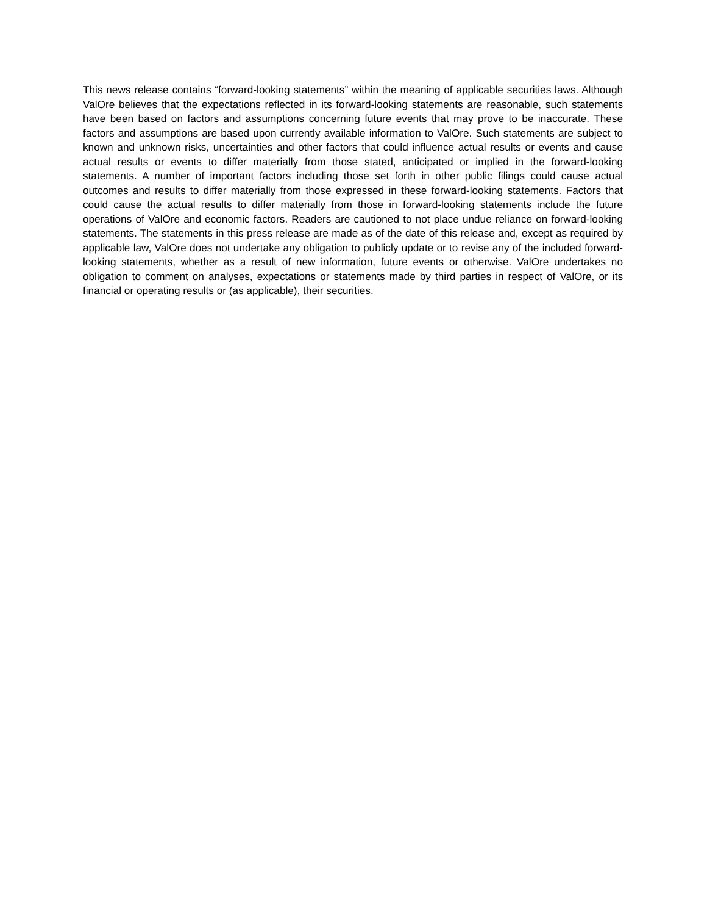This news release contains “forward-looking statements” within the meaning of applicable securities laws. Although ValOre believes that the expectations reflected in its forward-looking statements are reasonable, such statements have been based on factors and assumptions concerning future events that may prove to be inaccurate. These factors and assumptions are based upon currently available information to ValOre. Such statements are subject to known and unknown risks, uncertainties and other factors that could influence actual results or events and cause actual results or events to differ materially from those stated, anticipated or implied in the forward-looking statements. A number of important factors including those set forth in other public filings could cause actual outcomes and results to differ materially from those expressed in these forward-looking statements. Factors that could cause the actual results to differ materially from those in forward-looking statements include the future operations of ValOre and economic factors. Readers are cautioned to not place undue reliance on forward-looking statements. The statements in this press release are made as of the date of this release and, except as required by applicable law, ValOre does not undertake any obligation to publicly update or to revise any of the included forward-looking statements, whether as a result of new information, future events or otherwise. ValOre undertakes no obligation to comment on analyses, expectations or statements made by third parties in respect of ValOre, or its financial or operating results or (as applicable), their securities.